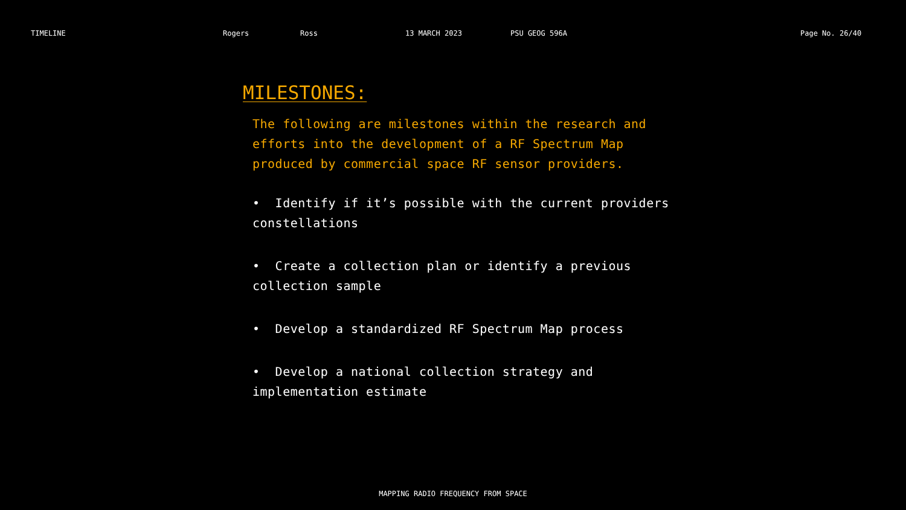TIMELINE Rogers Ross 13 MARCH 2023 PSU GEOG 596A Page No. 26/40
MILESTONES:
The following are milestones within the research and efforts into the development of a RF Spectrum Map produced by commercial space RF sensor providers.
• Identify if it’s possible with the current providers constellations
• Create a collection plan or identify a previous collection sample
• Develop a standardized RF Spectrum Map process
• Develop a national collection strategy and implementation estimate
MAPPING RADIO FREQUENCY FROM SPACE